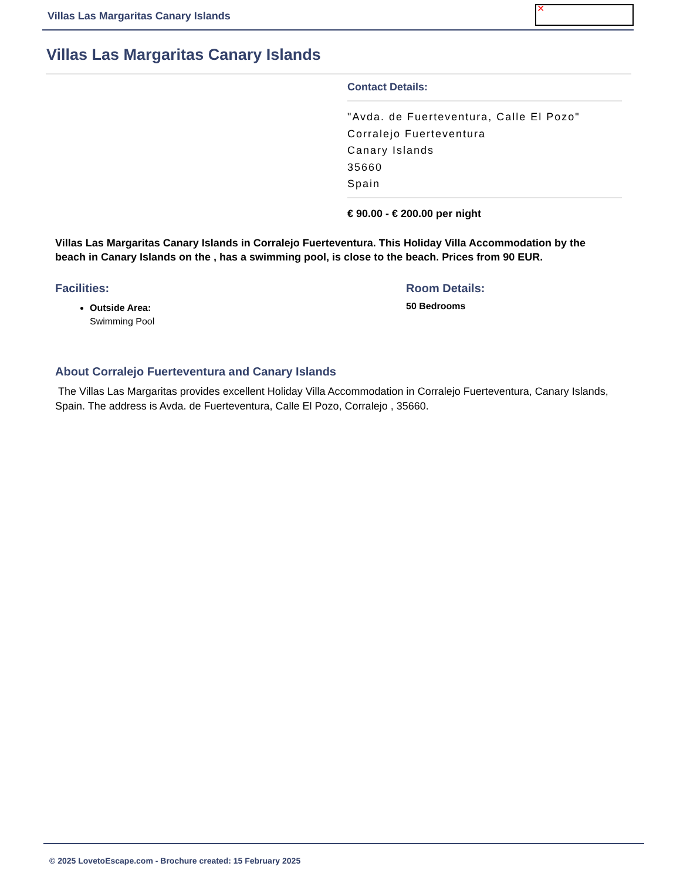Villas Las Margaritas Canary Islands
✕
Villas Las Margaritas Canary Islands
Contact Details:
"Avda. de Fuerteventura, Calle El Pozo"
Corralejo Fuerteventura
Canary Islands
35660
Spain
€ 90.00 - € 200.00 per night
Villas Las Margaritas Canary Islands in Corralejo Fuerteventura. This Holiday Villa Accommodation by the beach in Canary Islands on the , has a swimming pool, is close to the beach. Prices from 90 EUR.
Facilities:
Outside Area:
Swimming Pool
Room Details:
50 Bedrooms
About Corralejo Fuerteventura and Canary Islands
The Villas Las Margaritas provides excellent Holiday Villa Accommodation in Corralejo Fuerteventura, Canary Islands, Spain. The address is Avda. de Fuerteventura, Calle El Pozo, Corralejo , 35660.
© 2025 LovetoEscape.com - Brochure created: 15 February 2025